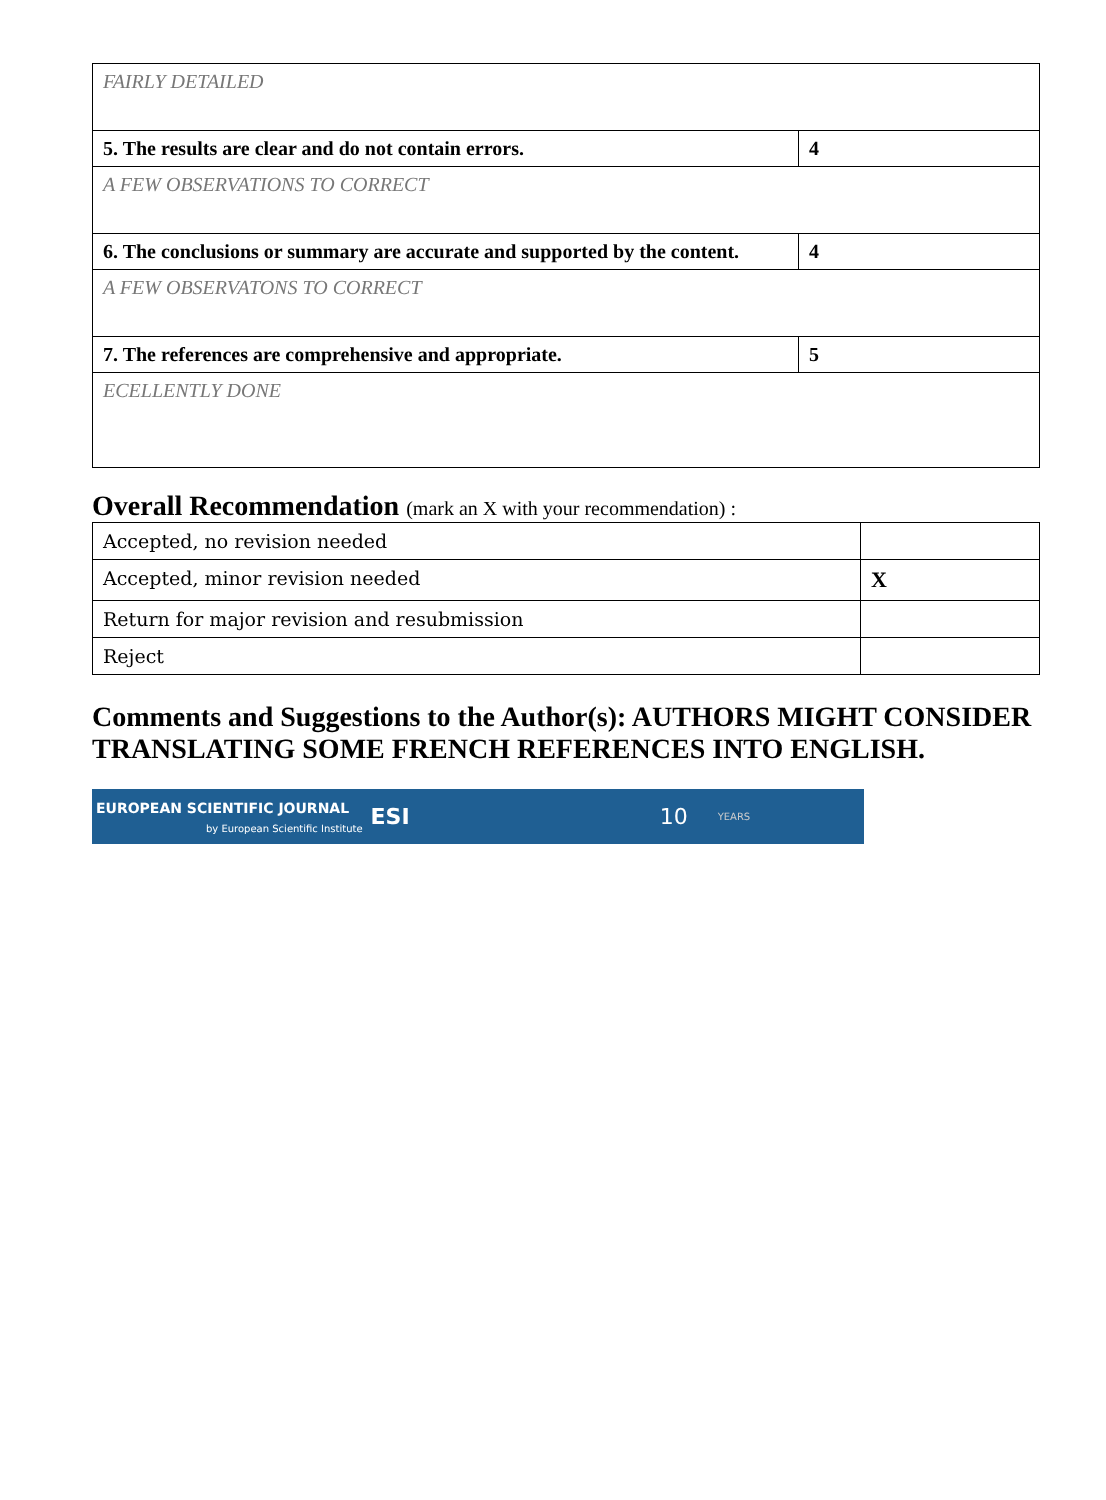| FAIRLY DETAILED | |
| 5. The results are clear and do not contain errors. | 4 |
| A FEW OBSERVATIONS TO CORRECT | |
| 6. The conclusions or summary are accurate and supported by the content. | 4 |
| A FEW OBSERVATONS TO CORRECT | |
| 7. The references are comprehensive and appropriate. | 5 |
| ECELLENTLY DONE | |
Overall Recommendation (mark an X with your recommendation) :
| Accepted, no revision needed | |
| Accepted, minor revision needed | X |
| Return for major revision and resubmission | |
| Reject | |
Comments and Suggestions to the Author(s): AUTHORS MIGHT CONSIDER TRANSLATING SOME FRENCH REFERENCES INTO ENGLISH.
EUROPEAN SCIENTIFIC JOURNAL
by European Scientific Institute
ESI 10 YEARS